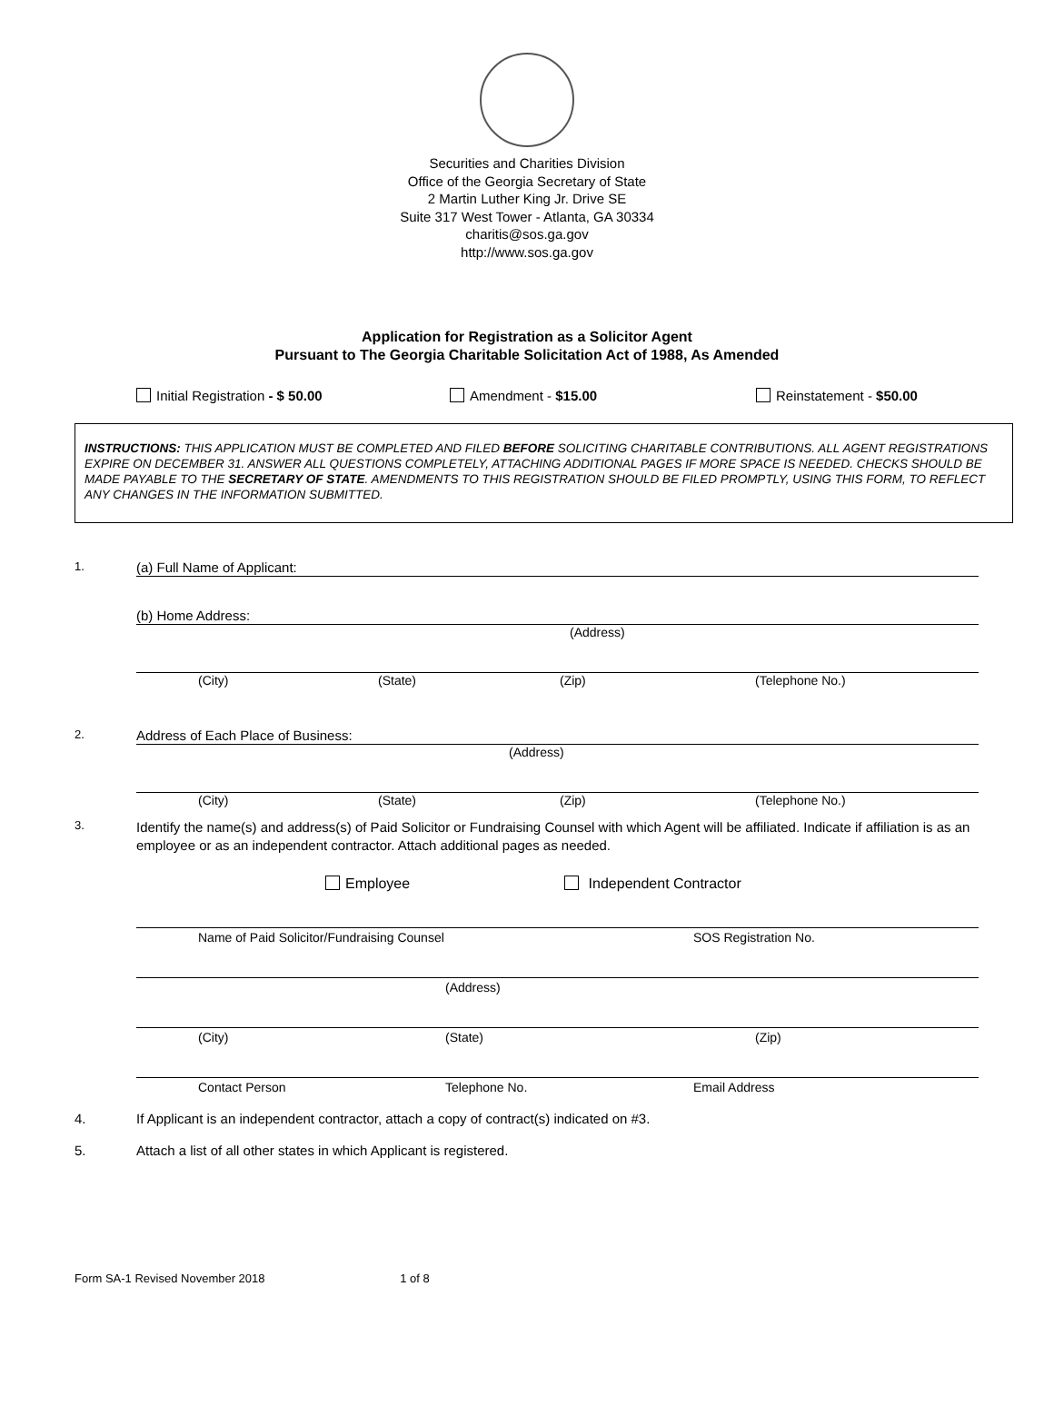Securities and Charities Division
Office of the Georgia Secretary of State
2 Martin Luther King Jr. Drive SE
Suite 317 West Tower - Atlanta, GA 30334
charitis@sos.ga.gov
http://www.sos.ga.gov
Application for Registration as a Solicitor Agent
Pursuant to The Georgia Charitable Solicitation Act of 1988, As Amended
Initial Registration - $ 50.00 Amendment - $15.00 Reinstatement - $50.00
INSTRUCTIONS: THIS APPLICATION MUST BE COMPLETED AND FILED BEFORE SOLICITING CHARITABLE CONTRIBUTIONS. ALL AGENT REGISTRATIONS EXPIRE ON DECEMBER 31. ANSWER ALL QUESTIONS COMPLETELY, ATTACHING ADDITIONAL PAGES IF MORE SPACE IS NEEDED. CHECKS SHOULD BE MADE PAYABLE TO THE SECRETARY OF STATE. AMENDMENTS TO THIS REGISTRATION SHOULD BE FILED PROMPTLY, USING THIS FORM, TO REFLECT ANY CHANGES IN THE INFORMATION SUBMITTED.
1.
(a) Full Name of Applicant:
(b) Home Address:
(Address)
(City) (State) (Zip) (Telephone No.)
2.
Address of Each Place of Business:
(Address)
(City) (State) (Zip) (Telephone No.)
3.
Identify the name(s) and address(s) of Paid Solicitor or Fundraising Counsel with which Agent will be affiliated. Indicate if affiliation is as an employee or as an independent contractor. Attach additional pages as needed.
Employee Independent Contractor
Name of Paid Solicitor/Fundraising Counsel SOS Registration No.
(Address)
(City) (State) (Zip)
Contact Person Telephone No. Email Address
4. If Applicant is an independent contractor, attach a copy of contract(s) indicated on #3.
5. Attach a list of all other states in which Applicant is registered.
Form SA-1 Revised November 2018 1 of 8